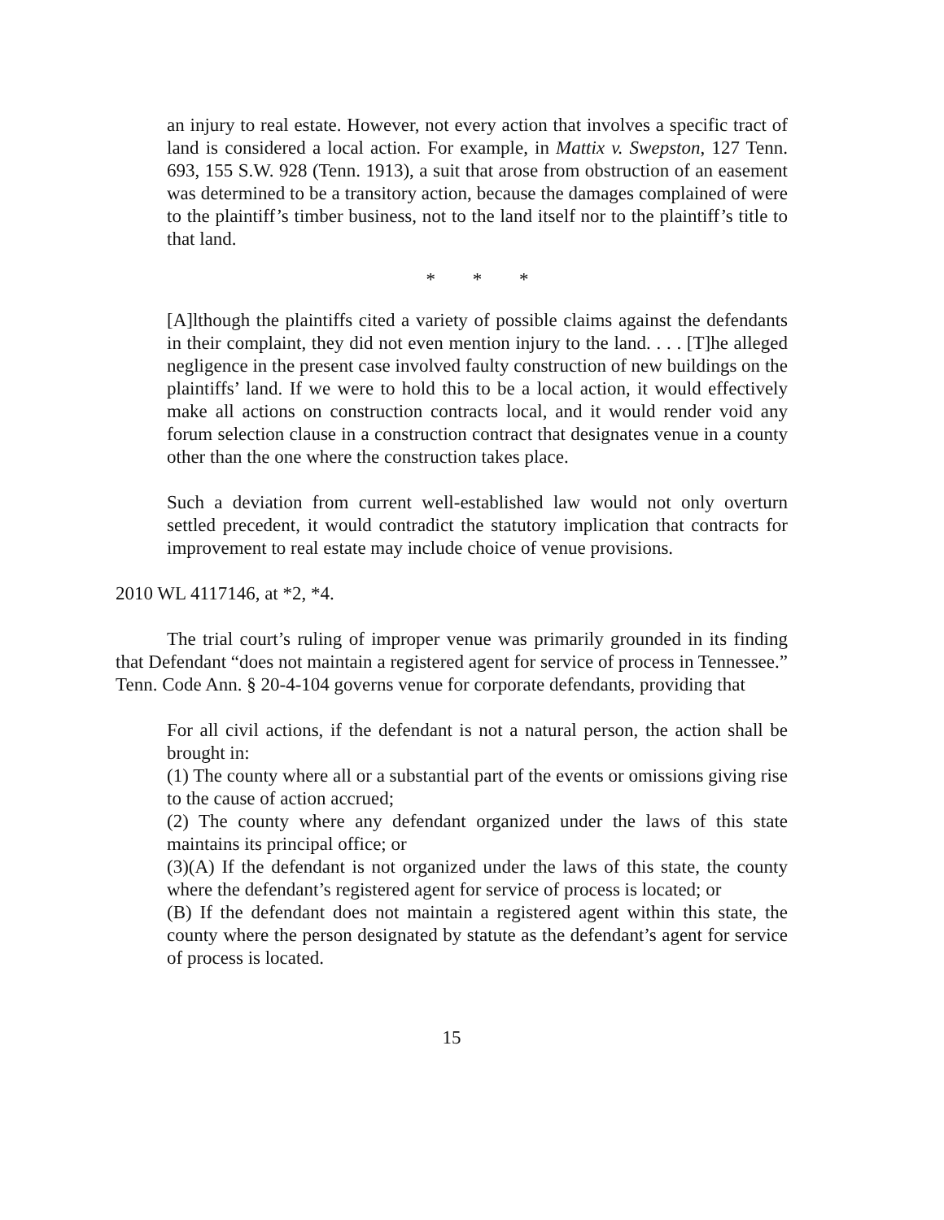an injury to real estate. However, not every action that involves a specific tract of land is considered a local action. For example, in Mattix v. Swepston, 127 Tenn. 693, 155 S.W. 928 (Tenn. 1913), a suit that arose from obstruction of an easement was determined to be a transitory action, because the damages complained of were to the plaintiff’s timber business, not to the land itself nor to the plaintiff’s title to that land.
* * *
[A]lthough the plaintiffs cited a variety of possible claims against the defendants in their complaint, they did not even mention injury to the land. . . . [T]he alleged negligence in the present case involved faulty construction of new buildings on the plaintiffs’ land. If we were to hold this to be a local action, it would effectively make all actions on construction contracts local, and it would render void any forum selection clause in a construction contract that designates venue in a county other than the one where the construction takes place.
Such a deviation from current well-established law would not only overturn settled precedent, it would contradict the statutory implication that contracts for improvement to real estate may include choice of venue provisions.
2010 WL 4117146, at *2, *4.
The trial court’s ruling of improper venue was primarily grounded in its finding that Defendant “does not maintain a registered agent for service of process in Tennessee.” Tenn. Code Ann. § 20-4-104 governs venue for corporate defendants, providing that
For all civil actions, if the defendant is not a natural person, the action shall be brought in:
(1) The county where all or a substantial part of the events or omissions giving rise to the cause of action accrued;
(2) The county where any defendant organized under the laws of this state maintains its principal office; or
(3)(A) If the defendant is not organized under the laws of this state, the county where the defendant’s registered agent for service of process is located; or
(B) If the defendant does not maintain a registered agent within this state, the county where the person designated by statute as the defendant’s agent for service of process is located.
15